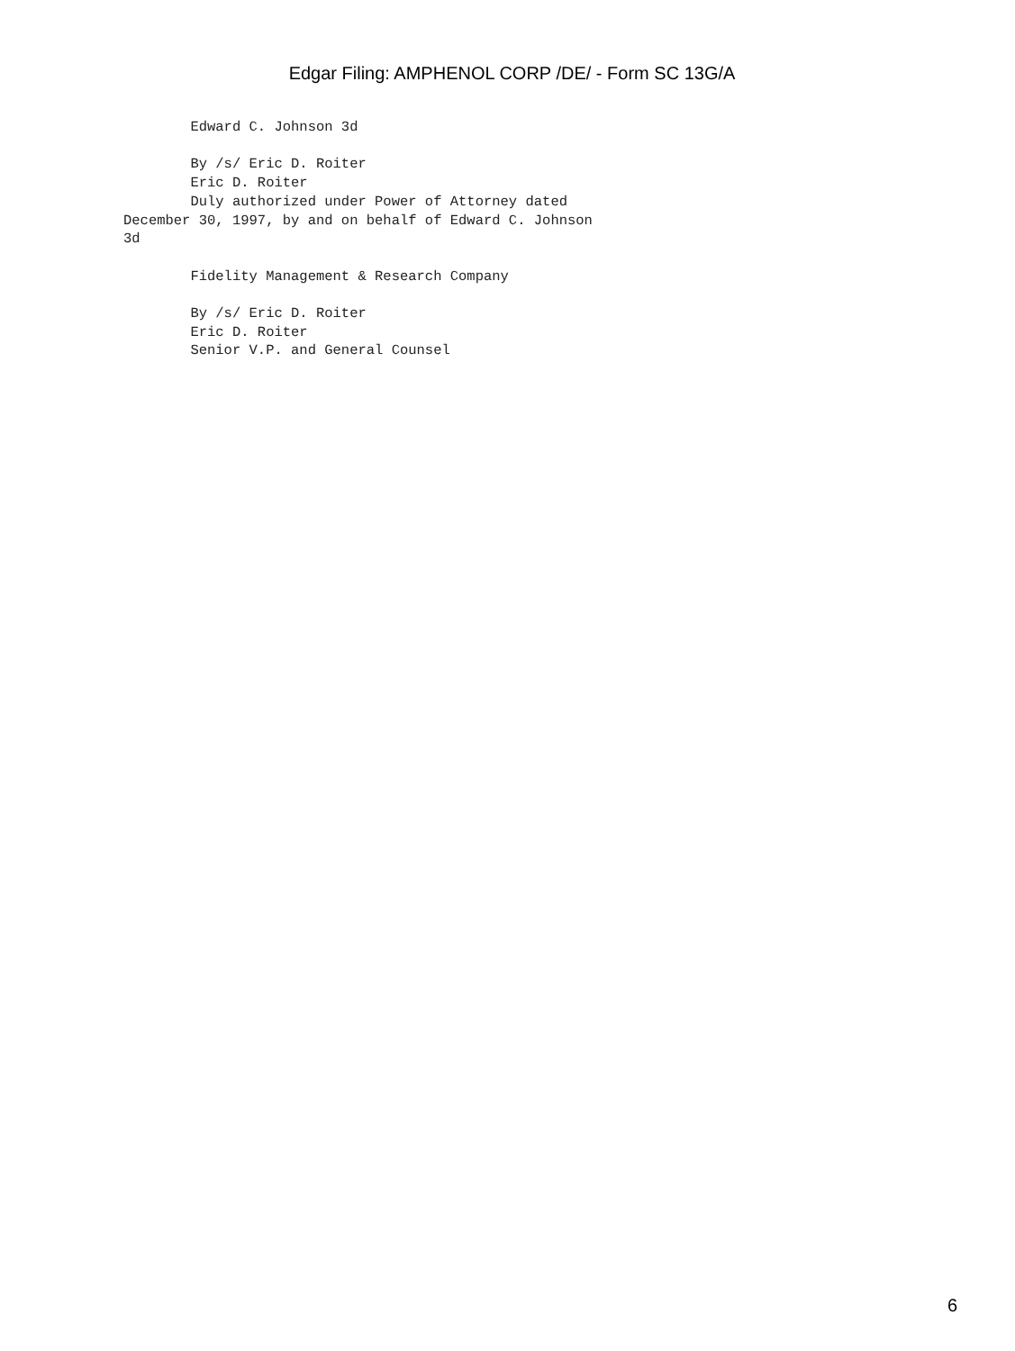Edgar Filing: AMPHENOL CORP /DE/ - Form SC 13G/A
        Edward C. Johnson 3d

        By /s/ Eric D. Roiter
        Eric D. Roiter
        Duly authorized under Power of Attorney dated
December 30, 1997, by and on behalf of Edward C. Johnson
3d

        Fidelity Management & Research Company

        By /s/ Eric D. Roiter
        Eric D. Roiter
        Senior V.P. and General Counsel
6